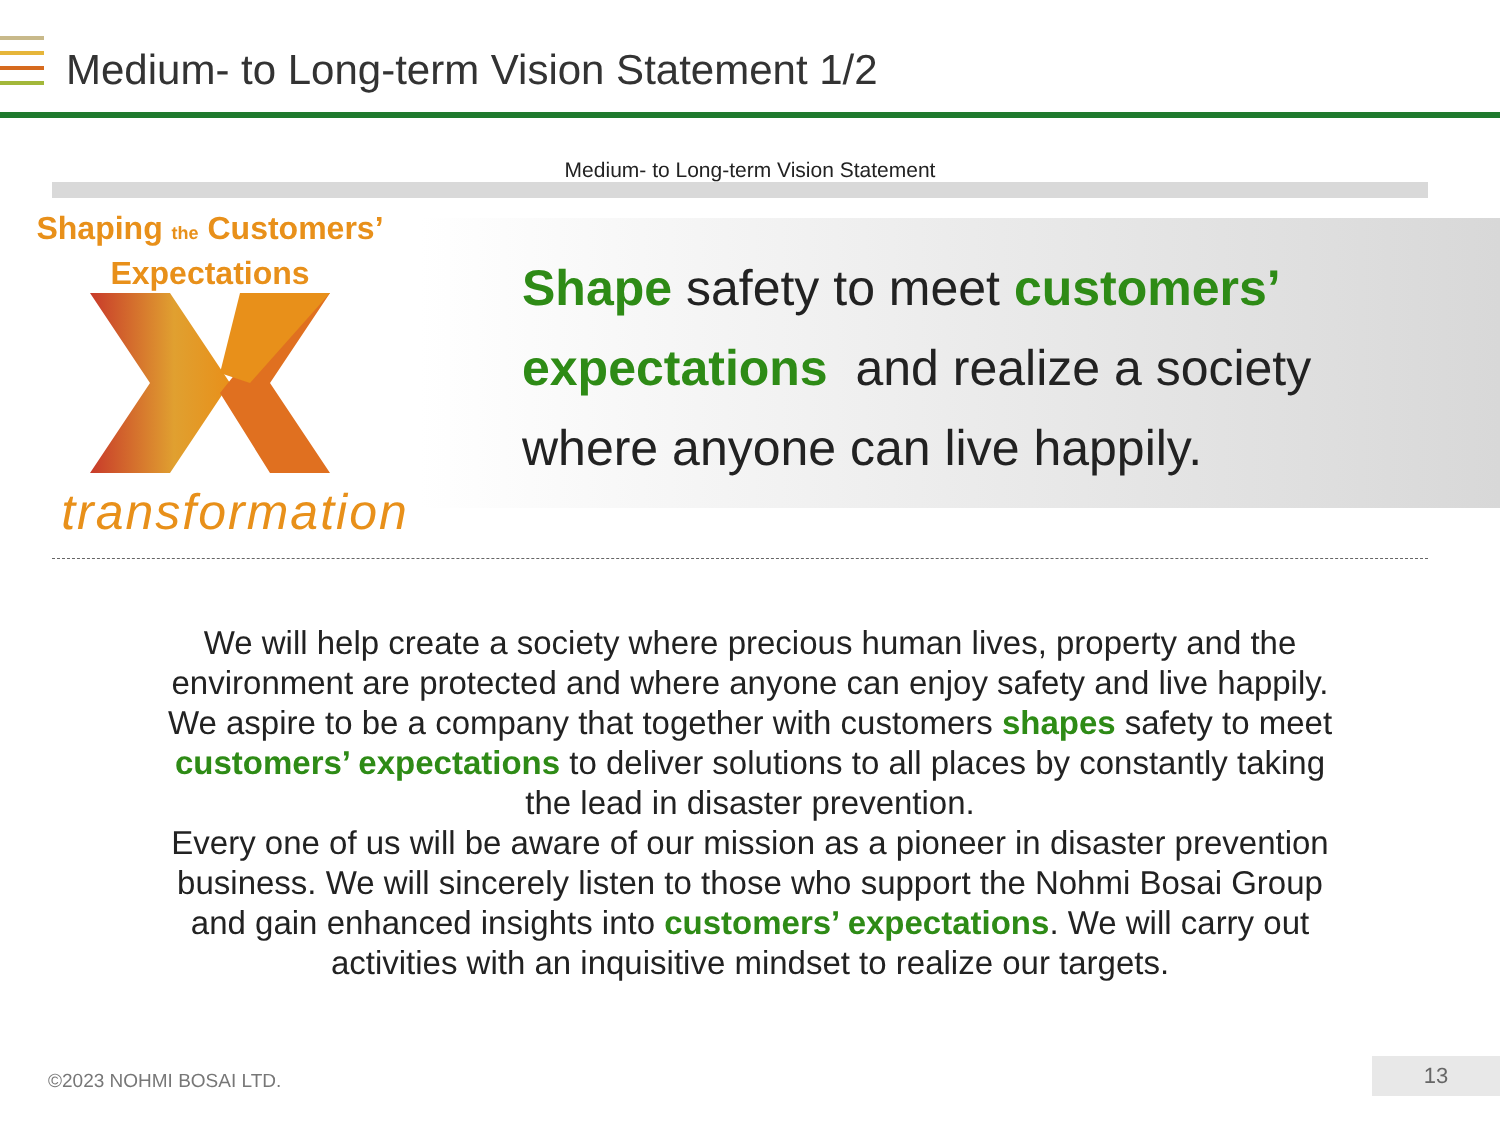Medium- to Long-term Vision Statement 1/2
Medium- to Long-term Vision Statement
Shaping the Customers’
Expectations
transformation
Shape safety to meet customers’ expectations and realize a society where anyone can live happily.
We will help create a society where precious human lives, property and the environment are protected and where anyone can enjoy safety and live happily. We aspire to be a company that together with customers shapes safety to meet customers’ expectations to deliver solutions to all places by constantly taking the lead in disaster prevention.
Every one of us will be aware of our mission as a pioneer in disaster prevention business. We will sincerely listen to those who support the Nohmi Bosai Group and gain enhanced insights into customers’ expectations. We will carry out activities with an inquisitive mindset to realize our targets.
©2023 NOHMI BOSAI LTD. 13